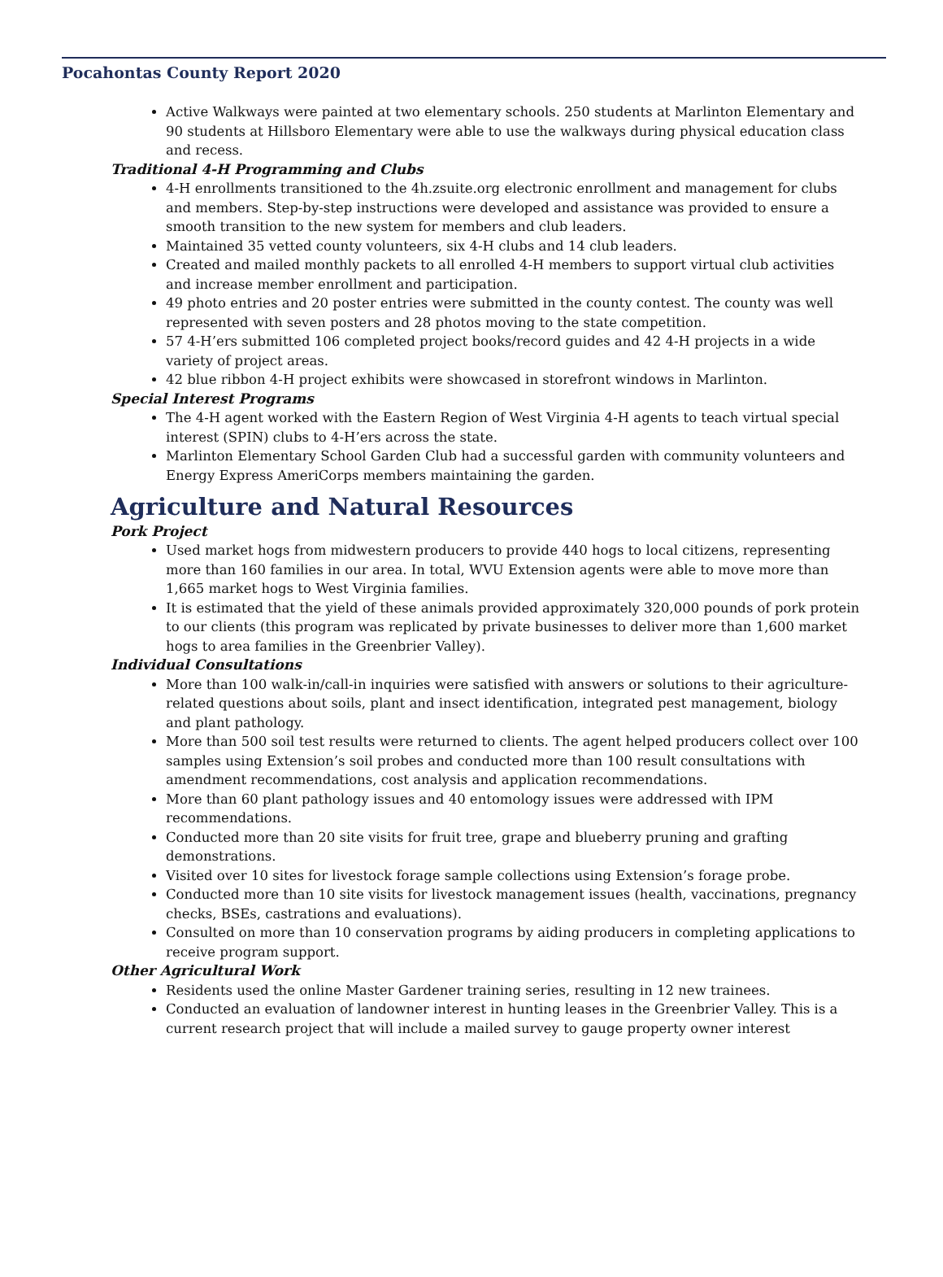Pocahontas County Report 2020
Active Walkways were painted at two elementary schools. 250 students at Marlinton Elementary and 90 students at Hillsboro Elementary were able to use the walkways during physical education class and recess.
Traditional 4-H Programming and Clubs
4-H enrollments transitioned to the 4h.zsuite.org electronic enrollment and management for clubs and members. Step-by-step instructions were developed and assistance was provided to ensure a smooth transition to the new system for members and club leaders.
Maintained 35 vetted county volunteers, six 4-H clubs and 14 club leaders.
Created and mailed monthly packets to all enrolled 4-H members to support virtual club activities and increase member enrollment and participation.
49 photo entries and 20 poster entries were submitted in the county contest. The county was well represented with seven posters and 28 photos moving to the state competition.
57 4-H’ers submitted 106 completed project books/record guides and 42 4-H projects in a wide variety of project areas.
42 blue ribbon 4-H project exhibits were showcased in storefront windows in Marlinton.
Special Interest Programs
The 4-H agent worked with the Eastern Region of West Virginia 4-H agents to teach virtual special interest (SPIN) clubs to 4-H’ers across the state.
Marlinton Elementary School Garden Club had a successful garden with community volunteers and Energy Express AmeriCorps members maintaining the garden.
Agriculture and Natural Resources
Pork Project
Used market hogs from midwestern producers to provide 440 hogs to local citizens, representing more than 160 families in our area. In total, WVU Extension agents were able to move more than 1,665 market hogs to West Virginia families.
It is estimated that the yield of these animals provided approximately 320,000 pounds of pork protein to our clients (this program was replicated by private businesses to deliver more than 1,600 market hogs to area families in the Greenbrier Valley).
Individual Consultations
More than 100 walk-in/call-in inquiries were satisfied with answers or solutions to their agriculture-related questions about soils, plant and insect identification, integrated pest management, biology and plant pathology.
More than 500 soil test results were returned to clients. The agent helped producers collect over 100 samples using Extension’s soil probes and conducted more than 100 result consultations with amendment recommendations, cost analysis and application recommendations.
More than 60 plant pathology issues and 40 entomology issues were addressed with IPM recommendations.
Conducted more than 20 site visits for fruit tree, grape and blueberry pruning and grafting demonstrations.
Visited over 10 sites for livestock forage sample collections using Extension’s forage probe.
Conducted more than 10 site visits for livestock management issues (health, vaccinations, pregnancy checks, BSEs, castrations and evaluations).
Consulted on more than 10 conservation programs by aiding producers in completing applications to receive program support.
Other Agricultural Work
Residents used the online Master Gardener training series, resulting in 12 new trainees.
Conducted an evaluation of landowner interest in hunting leases in the Greenbrier Valley. This is a current research project that will include a mailed survey to gauge property owner interest